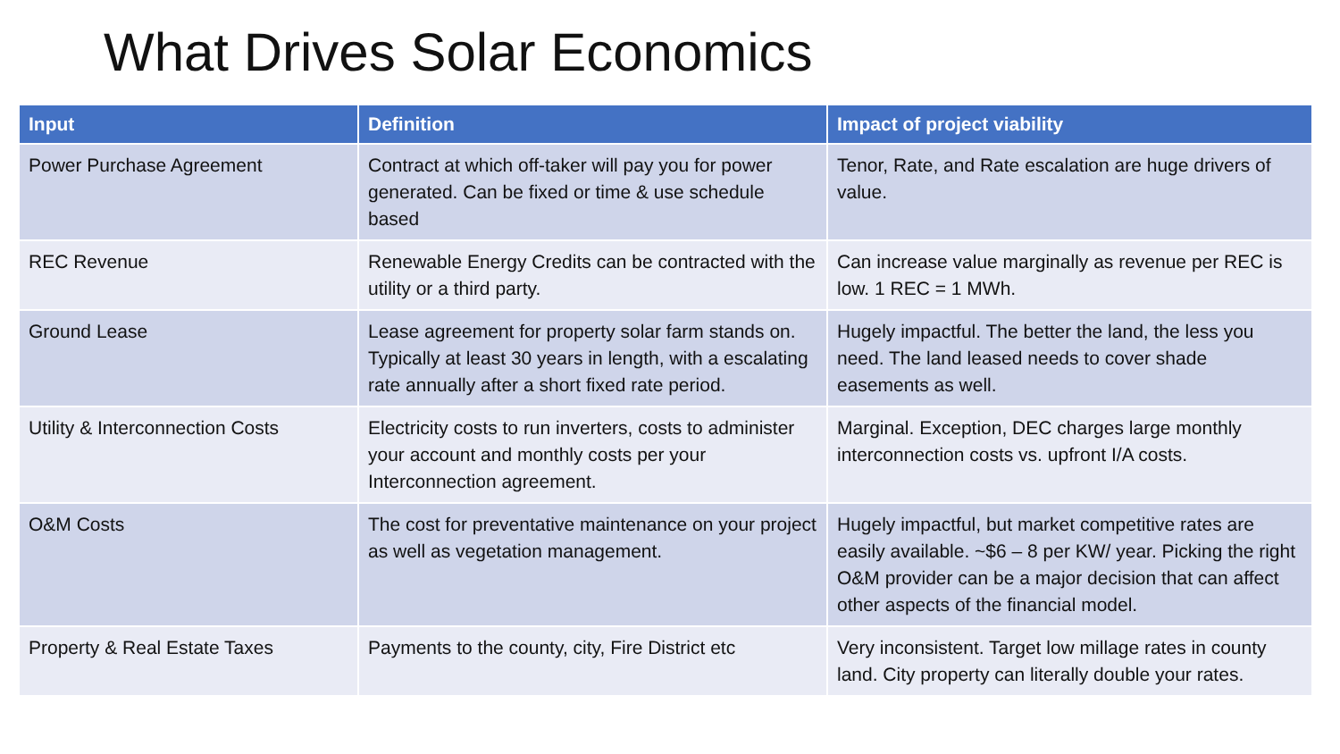What Drives Solar Economics
| Input | Definition | Impact of project viability |
| --- | --- | --- |
| Power Purchase Agreement | Contract at which off-taker will pay you for power generated. Can be fixed or time & use schedule based | Tenor, Rate, and Rate escalation are huge drivers of value. |
| REC Revenue | Renewable Energy Credits can be contracted with the utility or a third party. | Can increase value marginally as revenue per REC is low. 1 REC = 1 MWh. |
| Ground Lease | Lease agreement for property solar farm stands on. Typically at least 30 years in length, with a escalating rate annually after a short fixed rate period. | Hugely impactful. The better the land, the less you need. The land leased needs to cover shade easements as well. |
| Utility & Interconnection Costs | Electricity costs to run inverters, costs to administer your account and monthly costs per your Interconnection agreement. | Marginal. Exception, DEC charges large monthly interconnection costs vs. upfront I/A costs. |
| O&M Costs | The cost for preventative maintenance on your project as well as vegetation management. | Hugely impactful, but market competitive rates are easily available. ~$6 – 8 per KW/ year. Picking the right O&M provider can be a major decision that can affect other aspects of the financial model. |
| Property & Real Estate Taxes | Payments to the county, city, Fire District etc | Very inconsistent. Target low millage rates in county land. City property can literally double your rates. |